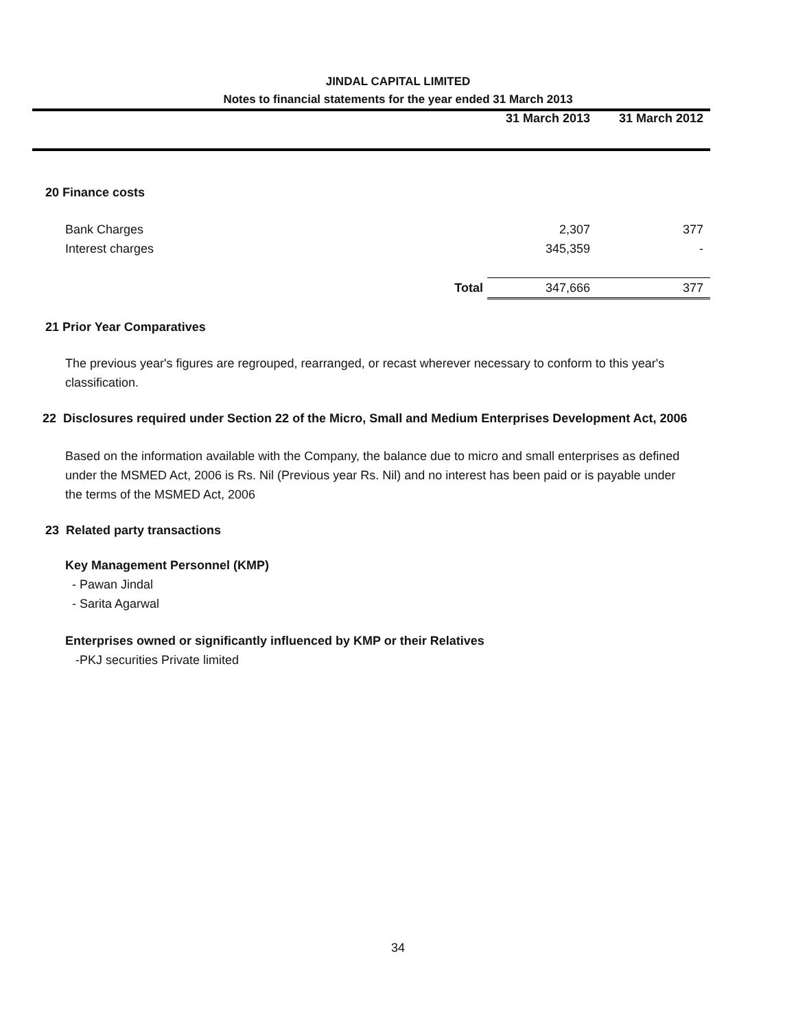JINDAL CAPITAL LIMITED
Notes to financial statements for the year ended 31 March 2013
| | 31 March 2013 | 31 March 2012 |
| 20 Finance costs | | |
| Bank Charges | 2,307 | 377 |
| Interest charges | 345,359 | - |
| Total | 347,666 | 377 |
21 Prior Year Comparatives
The previous year's figures are regrouped, rearranged, or recast wherever necessary to conform to this year's classification.
22 Disclosures required under Section 22 of the Micro, Small and Medium Enterprises Development Act, 2006
Based on the information available with the Company, the balance due to micro and small enterprises as defined under the MSMED Act, 2006 is Rs. Nil (Previous year Rs. Nil) and no interest has been paid or is payable under the terms of the MSMED Act, 2006
23 Related party transactions
Key Management Personnel (KMP)
- Pawan Jindal
- Sarita Agarwal
Enterprises owned or significantly influenced by KMP or their Relatives
-PKJ securities Private limited
34